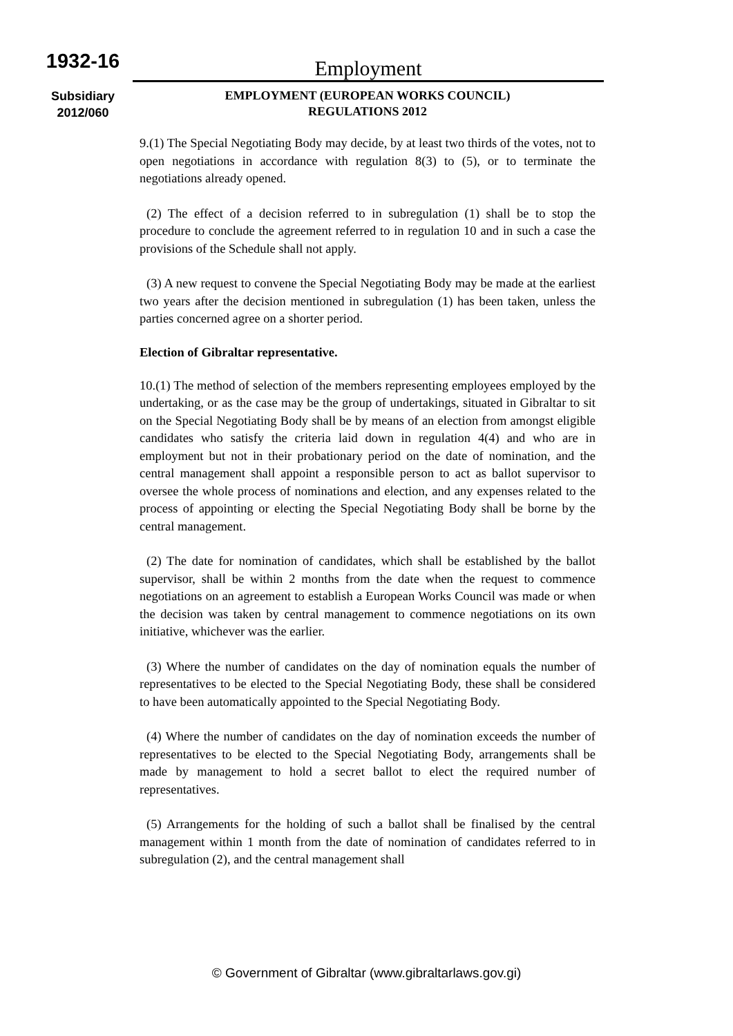1932-16
Subsidiary
2012/060
Employment
EMPLOYMENT (EUROPEAN WORKS COUNCIL)
REGULATIONS 2012
9.(1) The Special Negotiating Body may decide, by at least two thirds of the votes, not to open negotiations in accordance with regulation 8(3) to (5), or to terminate the negotiations already opened.
(2) The effect of a decision referred to in subregulation (1) shall be to stop the procedure to conclude the agreement referred to in regulation 10 and in such a case the provisions of the Schedule shall not apply.
(3) A new request to convene the Special Negotiating Body may be made at the earliest two years after the decision mentioned in subregulation (1) has been taken, unless the parties concerned agree on a shorter period.
Election of Gibraltar representative.
10.(1) The method of selection of the members representing employees employed by the undertaking, or as the case may be the group of undertakings, situated in Gibraltar to sit on the Special Negotiating Body shall be by means of an election from amongst eligible candidates who satisfy the criteria laid down in regulation 4(4) and who are in employment but not in their probationary period on the date of nomination, and the central management shall appoint a responsible person to act as ballot supervisor to oversee the whole process of nominations and election, and any expenses related to the process of appointing or electing the Special Negotiating Body shall be borne by the central management.
(2) The date for nomination of candidates, which shall be established by the ballot supervisor, shall be within 2 months from the date when the request to commence negotiations on an agreement to establish a European Works Council was made or when the decision was taken by central management to commence negotiations on its own initiative, whichever was the earlier.
(3) Where the number of candidates on the day of nomination equals the number of representatives to be elected to the Special Negotiating Body, these shall be considered to have been automatically appointed to the Special Negotiating Body.
(4) Where the number of candidates on the day of nomination exceeds the number of representatives to be elected to the Special Negotiating Body, arrangements shall be made by management to hold a secret ballot to elect the required number of representatives.
(5) Arrangements for the holding of such a ballot shall be finalised by the central management within 1 month from the date of nomination of candidates referred to in subregulation (2), and the central management shall
© Government of Gibraltar (www.gibraltarlaws.gov.gi)